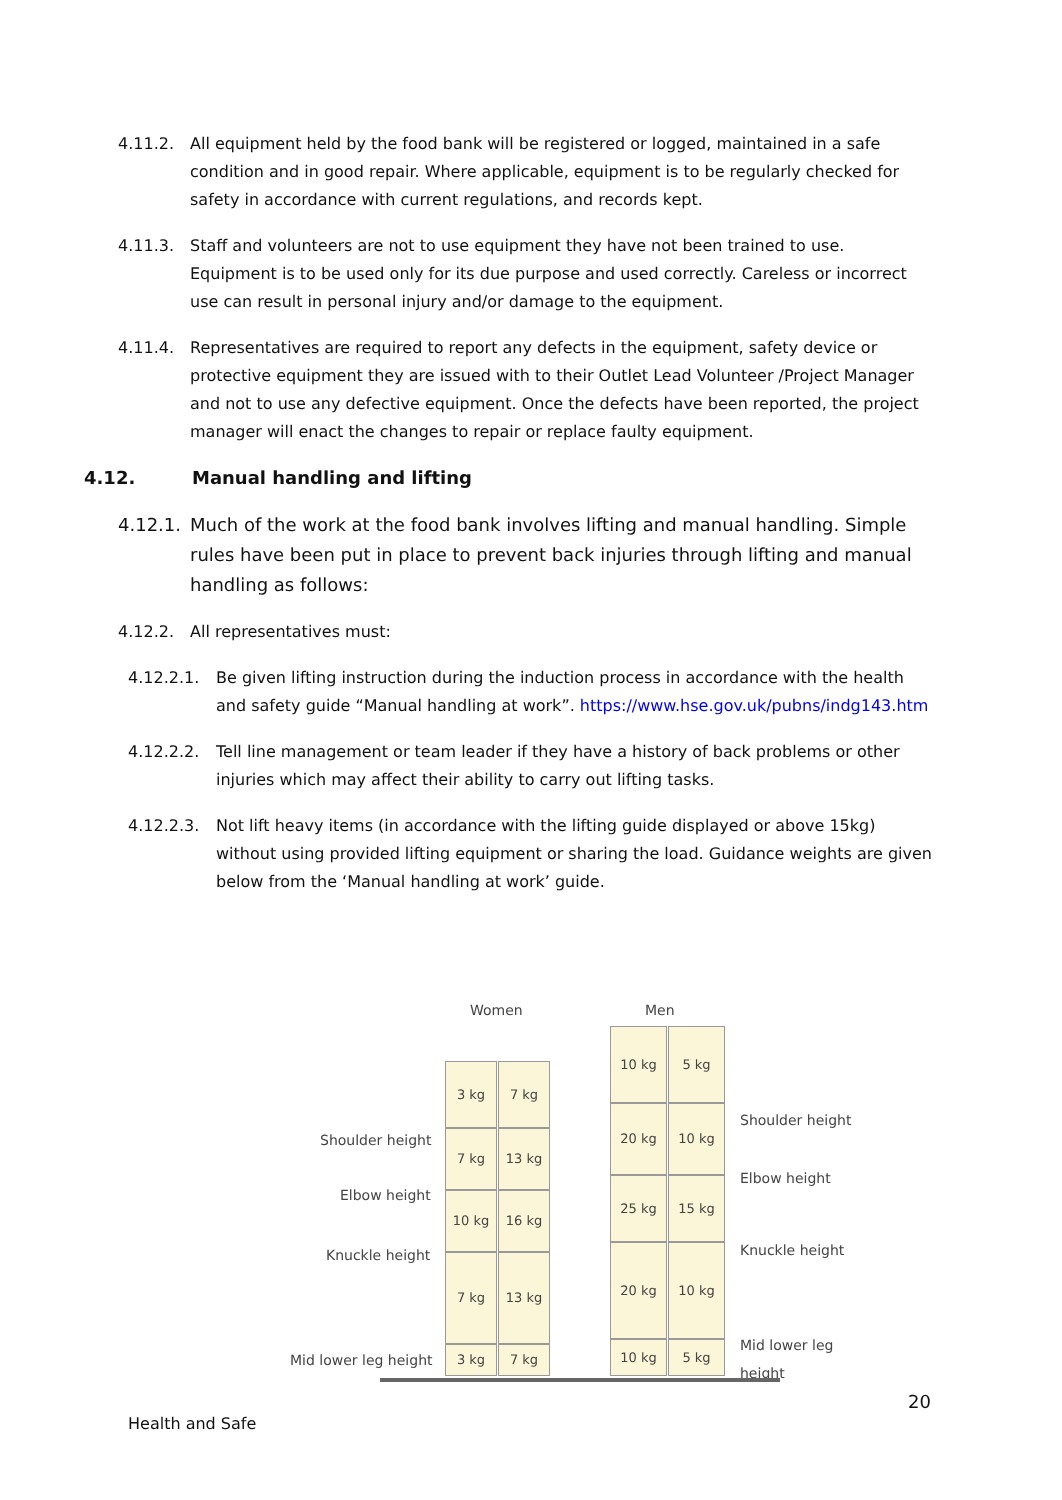4.11.2. All equipment held by the food bank will be registered or logged, maintained in a safe condition and in good repair. Where applicable, equipment is to be regularly checked for safety in accordance with current regulations, and records kept.
4.11.3. Staff and volunteers are not to use equipment they have not been trained to use. Equipment is to be used only for its due purpose and used correctly. Careless or incorrect use can result in personal injury and/or damage to the equipment.
4.11.4. Representatives are required to report any defects in the equipment, safety device or protective equipment they are issued with to their Outlet Lead Volunteer /Project Manager and not to use any defective equipment. Once the defects have been reported, the project manager will enact the changes to repair or replace faulty equipment.
4.12. Manual handling and lifting
4.12.1.
Much of the work at the food bank involves lifting and manual handling. Simple rules have been put in place to prevent back injuries through lifting and manual handling as follows:
4.12.2. All representatives must:
4.12.2.1. Be given lifting instruction during the induction process in accordance with the health and safety guide “Manual handling at work”. https://www.hse.gov.uk/pubns/indg143.htm
4.12.2.2. Tell line management or team leader if they have a history of back problems or other injuries which may affect their ability to carry out lifting tasks.
4.12.2.3. Not lift heavy items (in accordance with the lifting guide displayed or above 15kg) without using provided lifting equipment or sharing the load. Guidance weights are given below from the ‘Manual handling at work’ guide.
Women Men
Shoulder height
Elbow height
Knuckle height
Mid lower leg height
3 kg 7 kg
7 kg 13 kg
10 kg 16 kg
7 kg 13 kg
3 kg 7 kg
10 kg 5 kg
20 kg 10 kg
25 kg 15 kg
20 kg 10 kg
10 kg 5 kg
Shoulder height
Elbow height
Knuckle height
Mid lower leg height
20
Health and Safe